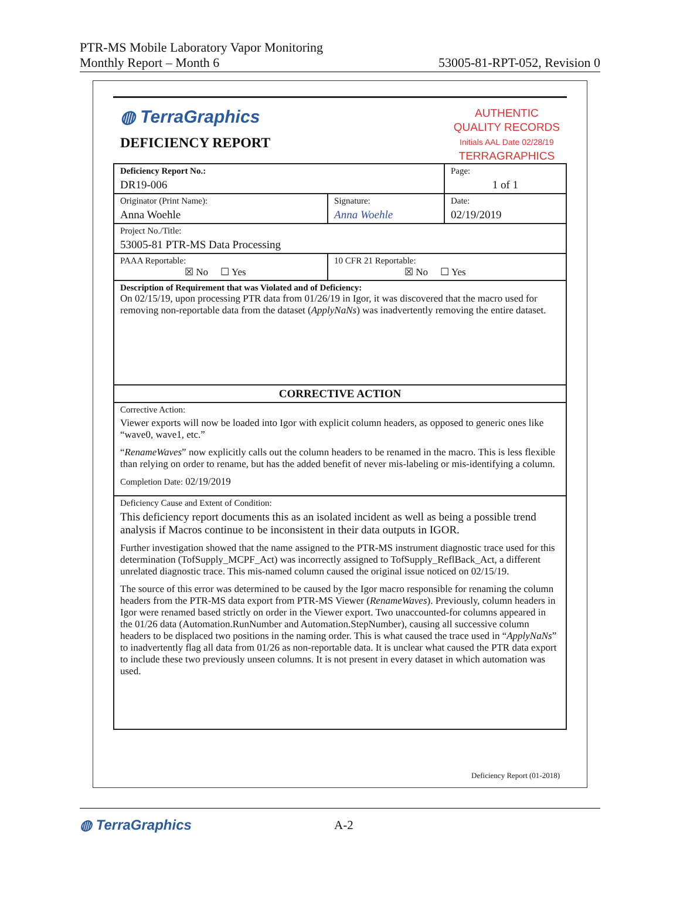PTR-MS Mobile Laboratory Vapor Monitoring
Monthly Report – Month 6
53005-81-RPT-052, Revision 0
◍ TerraGraphics
DEFICIENCY REPORT
AUTHENTIC
QUALITY RECORDS
Initials AAL Date 02/28/19
TERRAGRAPHICS
| Deficiency Report No.: DR19-006 | | Page: 1 of 1 |
| Originator (Print Name): Anna Woehle | Signature: Anna Woehle | Date: 02/19/2019 |
| Project No./Title: 53005-81 PTR-MS Data Processing | | |
| PAAA Reportable: ☒ No ☐ Yes | 10 CFR 21 Reportable: ☒ No ☐ Yes | |
| Description of Requirement that was Violated and of Deficiency: On 02/15/19, upon processing PTR data from 01/26/19 in Igor, it was discovered that the macro used for removing non-reportable data from the dataset ( ApplyNaNs ) was inadvertently removing the entire dataset. | | |
| CORRECTIVE ACTION | | |
| Corrective Action: Viewer exports will now be loaded into Igor with explicit column headers, as opposed to generic ones like “wave0, wave1, etc.” “ RenameWaves ” now explicitly calls out the column headers to be renamed in the macro. This is less flexible than relying on order to rename, but has the added benefit of never mis-labeling or mis-identifying a column. Completion Date: 02/19/2019 | | |
| Deficiency Cause and Extent of Condition: This deficiency report documents this as an isolated incident as well as being a possible trend analysis if Macros continue to be inconsistent in their data outputs in IGOR. Further investigation showed that the name assigned to the PTR-MS instrument diagnostic trace used for this determination (TofSupply_MCPF_Act) was incorrectly assigned to TofSupply_ReflBack_Act, a different unrelated diagnostic trace. This mis-named column caused the original issue noticed on 02/15/19. The source of this error was determined to be caused by the Igor macro responsible for renaming the column headers from the PTR-MS data export from PTR-MS Viewer ( RenameWaves ). Previously, column headers in Igor were renamed based strictly on order in the Viewer export. Two unaccounted-for columns appeared in the 01/26 data (Automation.RunNumber and Automation.StepNumber), causing all successive column headers to be displaced two positions in the naming order. This is what caused the trace used in “ ApplyNaNs ” to inadvertently flag all data from 01/26 as non-reportable data. It is unclear what caused the PTR data export to include these two previously unseen columns. It is not present in every dataset in which automation was used. | | |
Deficiency Report (01-2018)
◍ TerraGraphics A-2